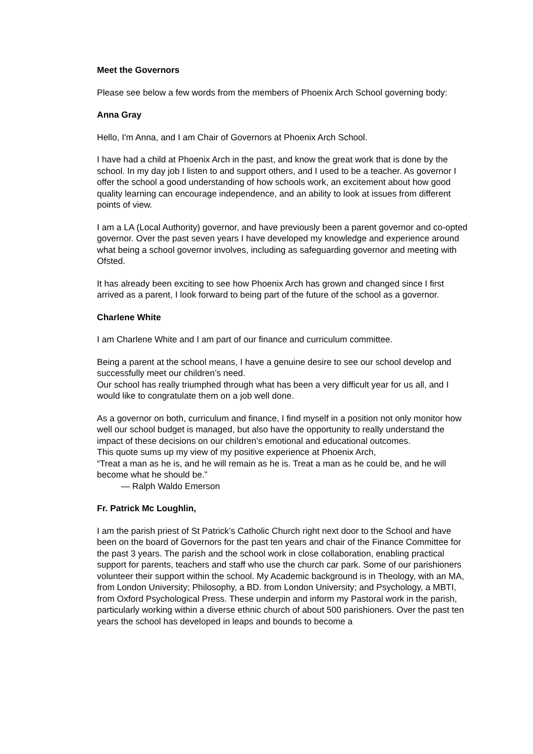Meet the Governors
Please see below a few words from the members of Phoenix Arch School governing body:
Anna Gray
Hello, I'm Anna, and I am Chair of Governors at Phoenix Arch School.
I have had a child at Phoenix Arch in the past, and know the great work that is done by the school. In my day job I listen to and support others, and I used to be a teacher. As governor I offer the school a good understanding of how schools work, an excitement about how good quality learning can encourage independence, and an ability to look at issues from different points of view.
I am a LA (Local Authority) governor, and have previously been a parent governor and co-opted governor. Over the past seven years I have developed my knowledge and experience around what being a school governor involves, including as safeguarding governor and meeting with Ofsted.
It has already been exciting to see how Phoenix Arch has grown and changed since I first arrived as a parent, I look forward to being part of the future of the school as a governor.
Charlene White
I am Charlene White and I am part of our finance and curriculum committee.
Being a parent at the school means, I have a genuine desire to see our school develop and successfully meet our children’s need.
Our school has really triumphed through what has been a very difficult year for us all, and I would like to congratulate them on a job well done.
As a governor on both, curriculum and finance, I find myself in a position not only monitor how well our school budget is managed, but also have the opportunity to really understand the impact of these decisions on our children’s emotional and educational outcomes.
This quote sums up my view of my positive experience at Phoenix Arch,
“Treat a man as he is, and he will remain as he is. Treat a man as he could be, and he will become what he should be.”
— Ralph Waldo Emerson
Fr. Patrick Mc Loughlin,
I am the parish priest of St Patrick’s Catholic Church right next door to the School and have been on the board of Governors for the past ten years and chair of the Finance Committee for the past 3 years. The parish and the school work in close collaboration, enabling practical support for parents, teachers and staff who use the church car park. Some of our parishioners volunteer their support within the school. My Academic background is in Theology, with an MA, from London University; Philosophy, a BD. from London University; and Psychology, a MBTI, from Oxford Psychological Press. These underpin and inform my Pastoral work in the parish, particularly working within a diverse ethnic church of about 500 parishioners. Over the past ten years the school has developed in leaps and bounds to become a